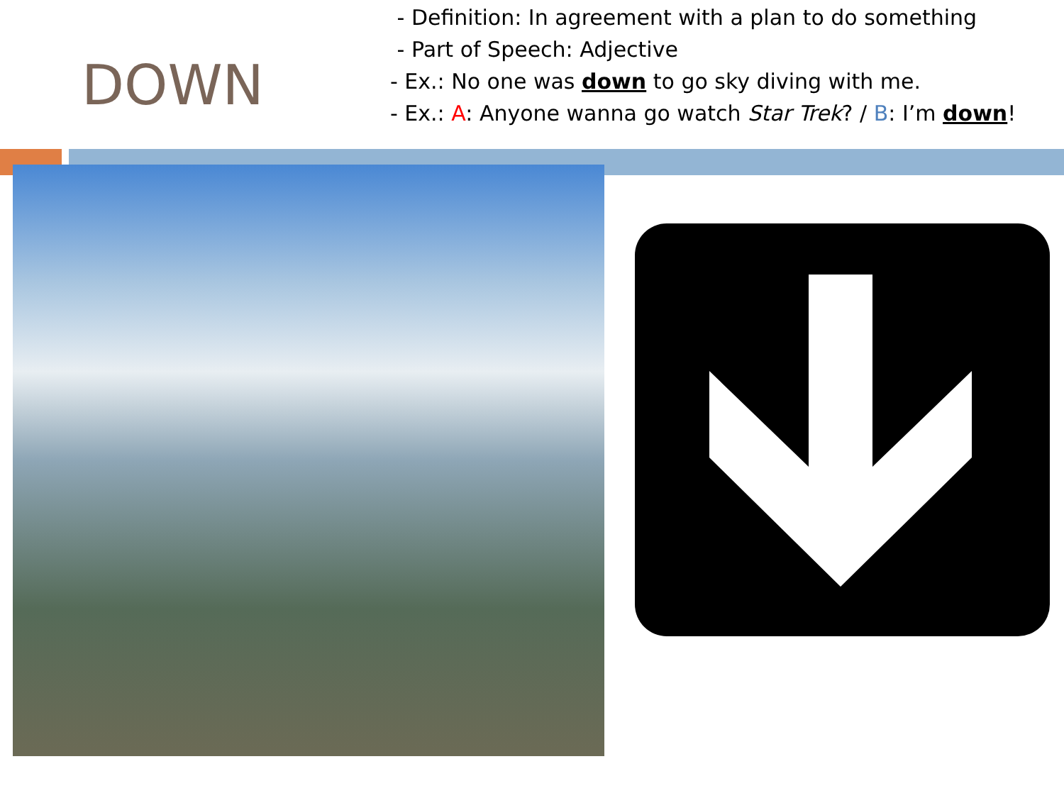DOWN
- Definition: In agreement with a plan to do something
- Part of Speech: Adjective
- Ex.: No one was down to go sky diving with me.
- Ex.: A: Anyone wanna go watch Star Trek? / B: I’m down!